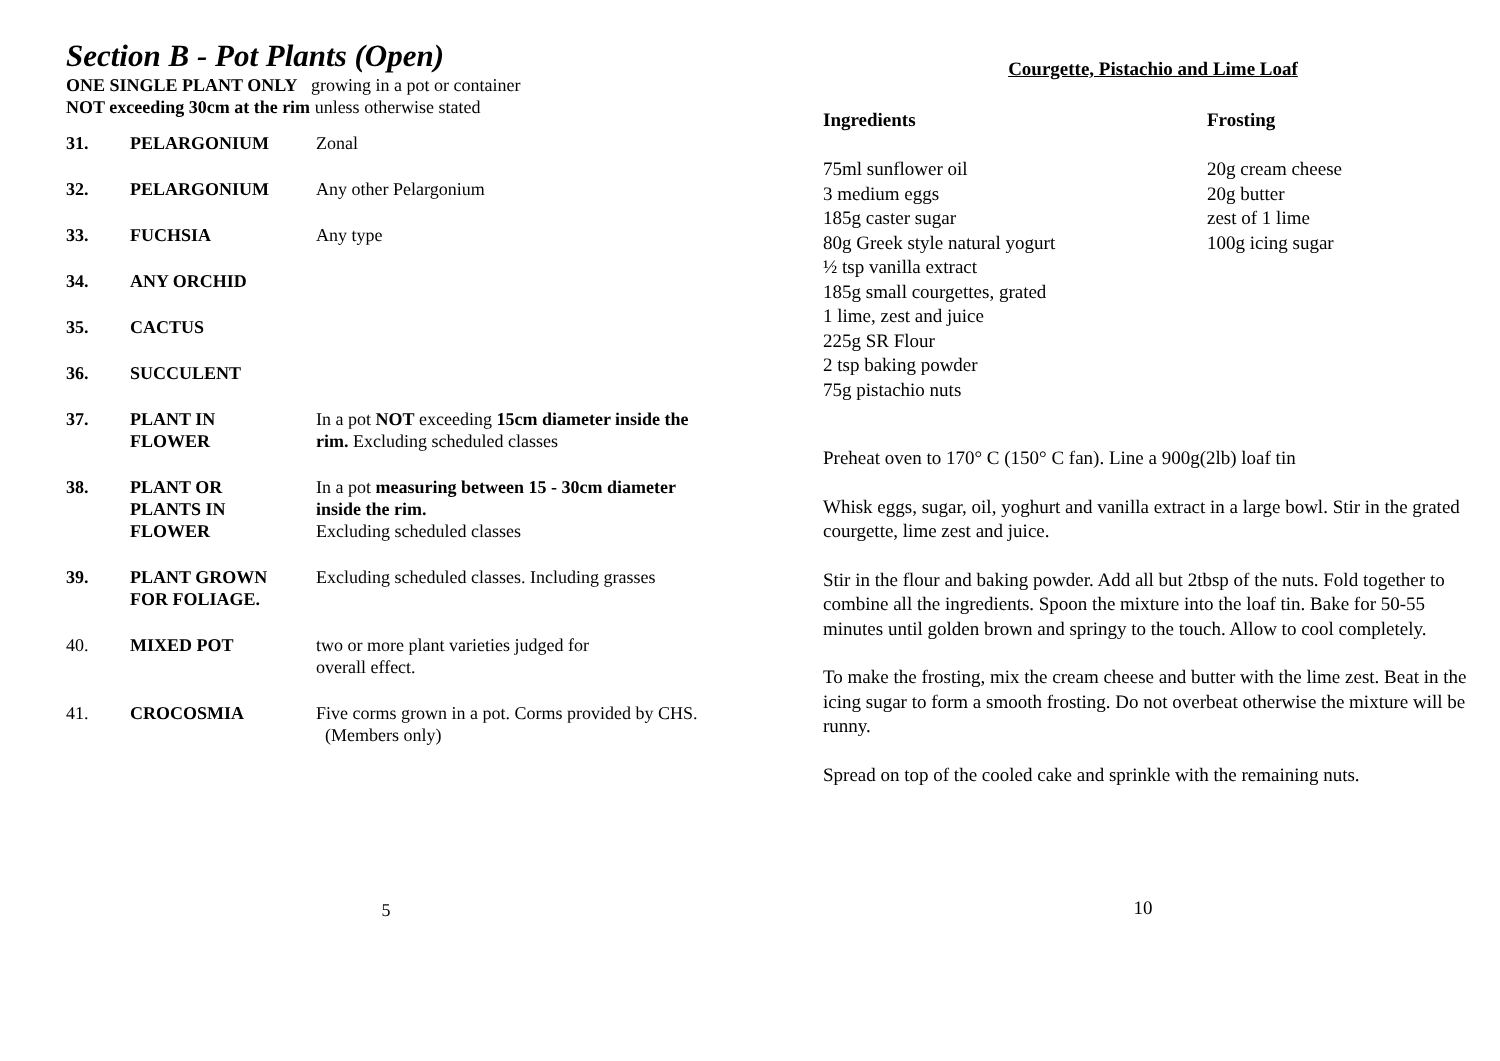Section B - Pot Plants (Open)
ONE SINGLE PLANT ONLY growing in a pot or container
NOT exceeding 30cm at the rim unless otherwise stated
| 31. | PELARGONIUM | Zonal |
| 32. | PELARGONIUM | Any other Pelargonium |
| 33. | FUCHSIA | Any type |
| 34. | ANY ORCHID | |
| 35. | CACTUS | |
| 36. | SUCCULENT | |
| 37. | PLANT IN FLOWER | In a pot NOT exceeding 15cm diameter inside the rim. Excluding scheduled classes |
| 38. | PLANT OR PLANTS IN FLOWER | In a pot measuring between 15 - 30cm diameter inside the rim. Excluding scheduled classes |
| 39. | PLANT GROWN FOR FOLIAGE. | Excluding scheduled classes. Including grasses |
| 40. | MIXED POT | two or more plant varieties judged for overall effect. |
| 41. | CROCOSMIA | Five corms grown in a pot. Corms provided by CHS. (Members only) |
5
Courgette, Pistachio and Lime Loaf
Ingredients
75ml sunflower oil
3 medium eggs
185g caster sugar
80g Greek style natural yogurt
½ tsp vanilla extract
185g small courgettes, grated
1 lime, zest and juice
225g SR Flour
2 tsp baking powder
75g pistachio nuts
Frosting
20g cream cheese
20g butter
zest of 1 lime
100g icing sugar
Preheat oven to 170° C (150° C fan). Line a 900g(2lb) loaf tin
Whisk eggs, sugar, oil, yoghurt and vanilla extract in a large bowl. Stir in the grated courgette, lime zest and juice.
Stir in the flour and baking powder. Add all but 2tbsp of the nuts. Fold together to combine all the ingredients. Spoon the mixture into the loaf tin. Bake for 50-55 minutes until golden brown and springy to the touch. Allow to cool completely.
To make the frosting, mix the cream cheese and butter with the lime zest. Beat in the icing sugar to form a smooth frosting. Do not overbeat otherwise the mixture will be runny.
Spread on top of the cooled cake and sprinkle with the remaining nuts.
10